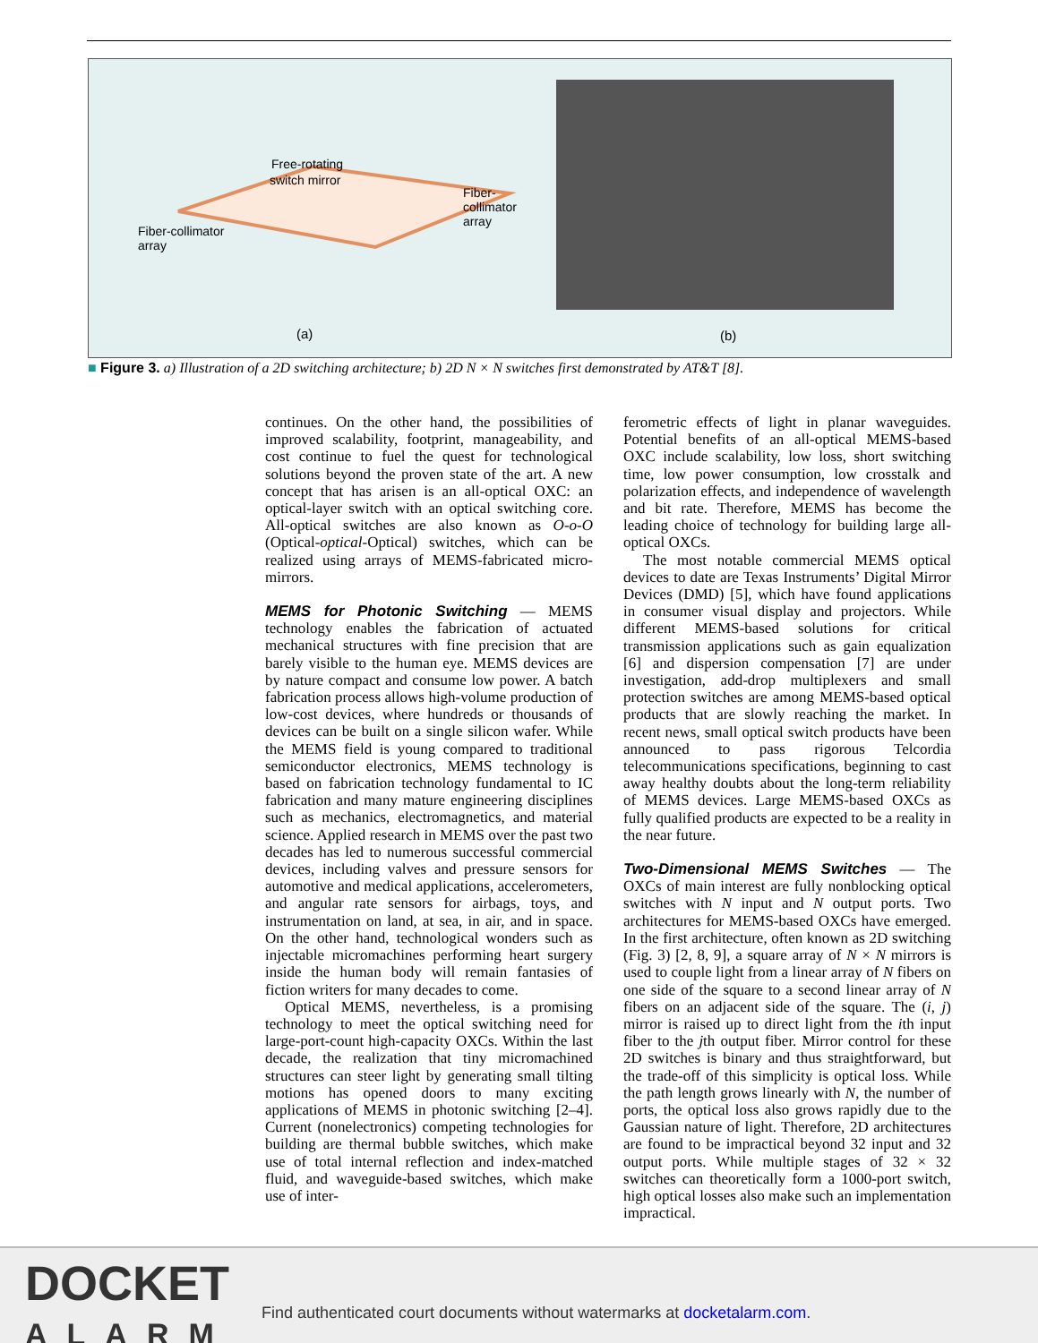Free-rotating
switch mirror
Fiber-
collimator
array
Fiber-collimator
array
(a)
(b)
■ Figure 3. a) Illustration of a 2D switching architecture; b) 2D N × N switches first demonstrated by AT&T [8].
continues. On the other hand, the possibilities of improved scalability, footprint, manageability, and cost continue to fuel the quest for technological solutions beyond the proven state of the art. A new concept that has arisen is an all-optical OXC: an optical-layer switch with an optical switching core. All-optical switches are also known as O-o-O (Optical-optical-Optical) switches, which can be realized using arrays of MEMS-fabricated micro-mirrors.
MEMS for Photonic Switching — MEMS technology enables the fabrication of actuated mechanical structures with fine precision that are barely visible to the human eye. MEMS devices are by nature compact and consume low power. A batch fabrication process allows high-volume production of low-cost devices, where hundreds or thousands of devices can be built on a single silicon wafer. While the MEMS field is young compared to traditional semiconductor electronics, MEMS technology is based on fabrication technology fundamental to IC fabrication and many mature engineering disciplines such as mechanics, electromagnetics, and material science. Applied research in MEMS over the past two decades has led to numerous successful commercial devices, including valves and pressure sensors for automotive and medical applications, accelerometers, and angular rate sensors for airbags, toys, and instrumentation on land, at sea, in air, and in space. On the other hand, technological wonders such as injectable micromachines performing heart surgery inside the human body will remain fantasies of fiction writers for many decades to come.
Optical MEMS, nevertheless, is a promising technology to meet the optical switching need for large-port-count high-capacity OXCs. Within the last decade, the realization that tiny micromachined structures can steer light by generating small tilting motions has opened doors to many exciting applications of MEMS in photonic switching [2–4]. Current (nonelectronics) competing technologies for building are thermal bubble switches, which make use of total internal reflection and index-matched fluid, and waveguide-based switches, which make use of inter-
ferometric effects of light in planar waveguides. Potential benefits of an all-optical MEMS-based OXC include scalability, low loss, short switching time, low power consumption, low crosstalk and polarization effects, and independence of wavelength and bit rate. Therefore, MEMS has become the leading choice of technology for building large all-optical OXCs.
The most notable commercial MEMS optical devices to date are Texas Instruments’ Digital Mirror Devices (DMD) [5], which have found applications in consumer visual display and projectors. While different MEMS-based solutions for critical transmission applications such as gain equalization [6] and dispersion compensation [7] are under investigation, add-drop multiplexers and small protection switches are among MEMS-based optical products that are slowly reaching the market. In recent news, small optical switch products have been announced to pass rigorous Telcordia telecommunications specifications, beginning to cast away healthy doubts about the long-term reliability of MEMS devices. Large MEMS-based OXCs as fully qualified products are expected to be a reality in the near future.
Two-Dimensional MEMS Switches — The OXCs of main interest are fully nonblocking optical switches with N input and N output ports. Two architectures for MEMS-based OXCs have emerged. In the first architecture, often known as 2D switching (Fig. 3) [2, 8, 9], a square array of N × N mirrors is used to couple light from a linear array of N fibers on one side of the square to a second linear array of N fibers on an adjacent side of the square. The (i, j) mirror is raised up to direct light from the ith input fiber to the jth output fiber. Mirror control for these 2D switches is binary and thus straightforward, but the trade-off of this simplicity is optical loss. While the path length grows linearly with N, the number of ports, the optical loss also grows rapidly due to the Gaussian nature of light. Therefore, 2D architectures are found to be impractical beyond 32 input and 32 output ports. While multiple stages of 32 × 32 switches can theoretically form a 1000-port switch, high optical losses also make such an implementation impractical.
DOCKET
ALARM
Find authenticated court documents without watermarks at docketalarm.com.